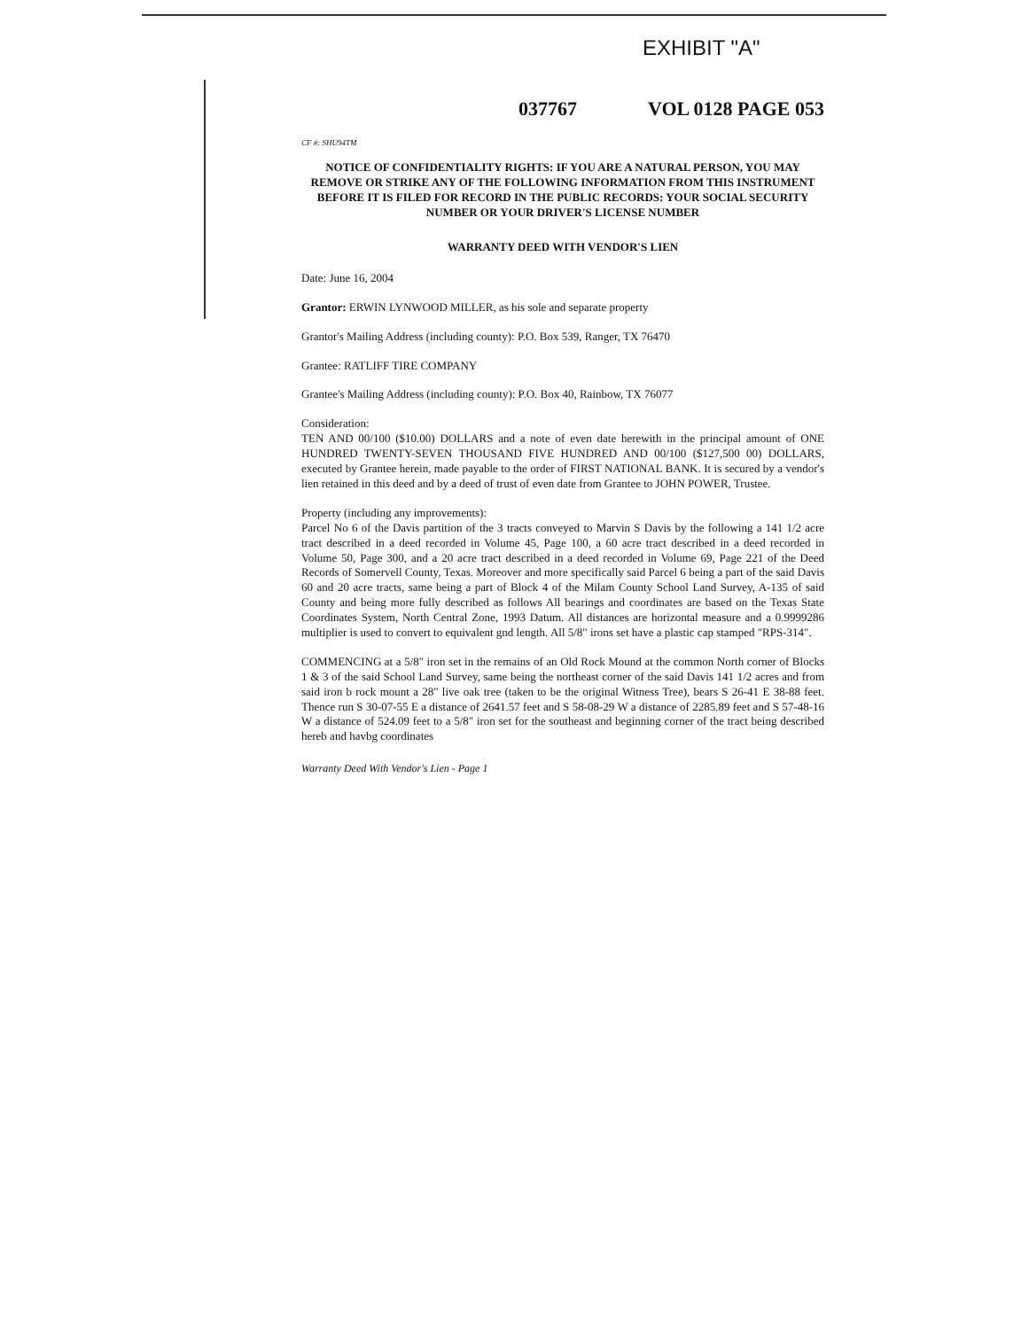EXHIBIT "A"
037767 VOL 0128 PAGE 053
CF #: SHU94TM
NOTICE OF CONFIDENTIALITY RIGHTS: IF YOU ARE A NATURAL PERSON, YOU MAY REMOVE OR STRIKE ANY OF THE FOLLOWING INFORMATION FROM THIS INSTRUMENT BEFORE IT IS FILED FOR RECORD IN THE PUBLIC RECORDS: YOUR SOCIAL SECURITY NUMBER OR YOUR DRIVER'S LICENSE NUMBER
WARRANTY DEED WITH VENDOR'S LIEN
Date: June 16, 2004
Grantor: ERWIN LYNWOOD MILLER, as his sole and separate property
Grantor's Mailing Address (including county): P.O. Box 539, Ranger, TX 76470
Grantee: RATLIFF TIRE COMPANY
Grantee's Mailing Address (including county): P.O. Box 40, Rainbow, TX 76077
Consideration:
TEN AND 00/100 ($10.00) DOLLARS and a note of even date herewith in the principal amount of ONE HUNDRED TWENTY-SEVEN THOUSAND FIVE HUNDRED AND 00/100 ($127,500 00) DOLLARS, executed by Grantee herein, made payable to the order of FIRST NATIONAL BANK. It is secured by a vendor's lien retained in this deed and by a deed of trust of even date from Grantee to JOHN POWER, Trustee.
Property (including any improvements):
Parcel No 6 of the Davis partition of the 3 tracts conveyed to Marvin S Davis by the following a 141 1/2 acre tract described in a deed recorded in Volume 45, Page 100, a 60 acre tract described in a deed recorded in Volume 50, Page 300, and a 20 acre tract described in a deed recorded in Volume 69, Page 221 of the Deed Records of Somervell County, Texas. Moreover and more specifically said Parcel 6 being a part of the said Davis 60 and 20 acre tracts, same being a part of Block 4 of the Milam County School Land Survey, A-135 of said County and being more fully described as follows All bearings and coordinates are based on the Texas State Coordinates System, North Central Zone, 1993 Datum. All distances are horizontal measure and a 0.9999286 multiplier is used to convert to equivalent gnd length. All 5/8" irons set have a plastic cap stamped "RPS-314".
COMMENCING at a 5/8" iron set in the remains of an Old Rock Mound at the common North corner of Blocks 1 & 3 of the said School Land Survey, same being the northeast corner of the said Davis 141 1/2 acres and from said iron b rock mount a 28" live oak tree (taken to be the original Witness Tree), bears S 26-41 E 38-88 feet. Thence run S 30-07-55 E a distance of 2641.57 feet and S 58-08-29 W a distance of 2285.89 feet and S 57-48-16 W a distance of 524.09 feet to a 5/8" iron set for the southeast and beginning corner of the tract being described hereb and havbg coordinates
Warranty Deed With Vendor's Lien - Page 1